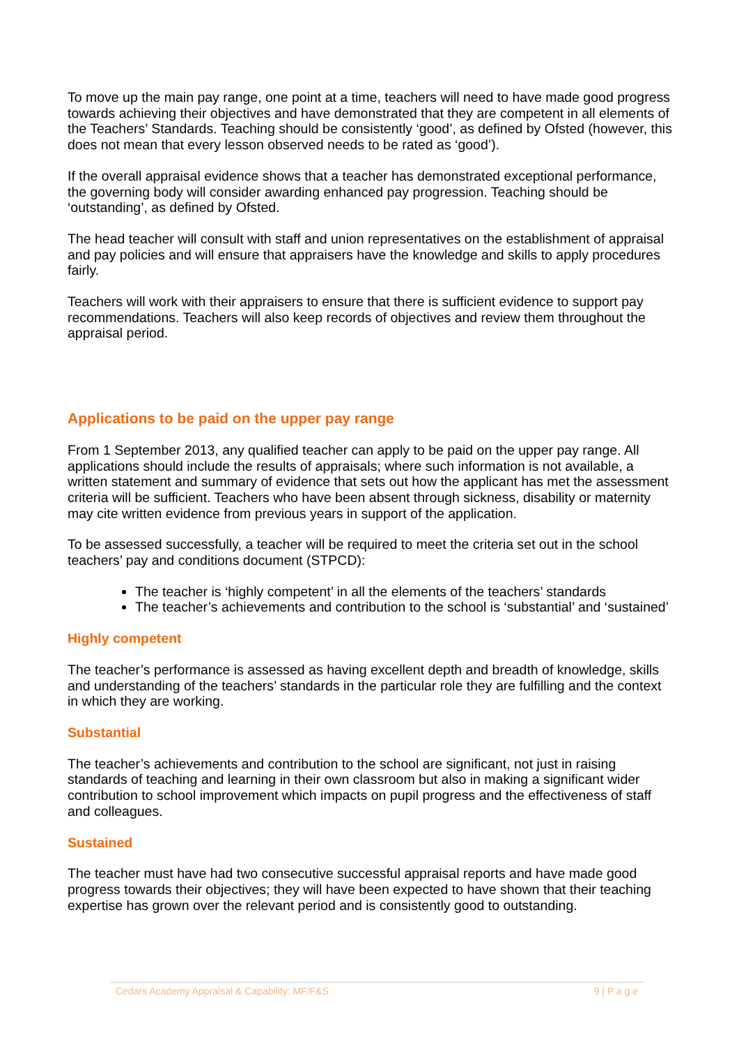To move up the main pay range, one point at a time, teachers will need to have made good progress towards achieving their objectives and have demonstrated that they are competent in all elements of the Teachers’ Standards. Teaching should be consistently ‘good’, as defined by Ofsted (however, this does not mean that every lesson observed needs to be rated as ‘good’).
If the overall appraisal evidence shows that a teacher has demonstrated exceptional performance, the governing body will consider awarding enhanced pay progression. Teaching should be ‘outstanding’, as defined by Ofsted.
The head teacher will consult with staff and union representatives on the establishment of appraisal and pay policies and will ensure that appraisers have the knowledge and skills to apply procedures fairly.
Teachers will work with their appraisers to ensure that there is sufficient evidence to support pay recommendations. Teachers will also keep records of objectives and review them throughout the appraisal period.
Applications to be paid on the upper pay range
From 1 September 2013, any qualified teacher can apply to be paid on the upper pay range. All applications should include the results of appraisals; where such information is not available, a written statement and summary of evidence that sets out how the applicant has met the assessment criteria will be sufficient. Teachers who have been absent through sickness, disability or maternity may cite written evidence from previous years in support of the application.
To be assessed successfully, a teacher will be required to meet the criteria set out in the school teachers’ pay and conditions document (STPCD):
The teacher is ‘highly competent’ in all the elements of the teachers’ standards
The teacher’s achievements and contribution to the school is ‘substantial’ and ‘sustained’
Highly competent
The teacher’s performance is assessed as having excellent depth and breadth of knowledge, skills and understanding of the teachers’ standards in the particular role they are fulfilling and the context in which they are working.
Substantial
The teacher’s achievements and contribution to the school are significant, not just in raising standards of teaching and learning in their own classroom but also in making a significant wider contribution to school improvement which impacts on pupil progress and the effectiveness of staff and colleagues.
Sustained
The teacher must have had two consecutive successful appraisal reports and have made good progress towards their objectives; they will have been expected to have shown that their teaching expertise has grown over the relevant period and is consistently good to outstanding.
Cedars Academy Appraisal & Capability: MF/F&S 9 | P a g e